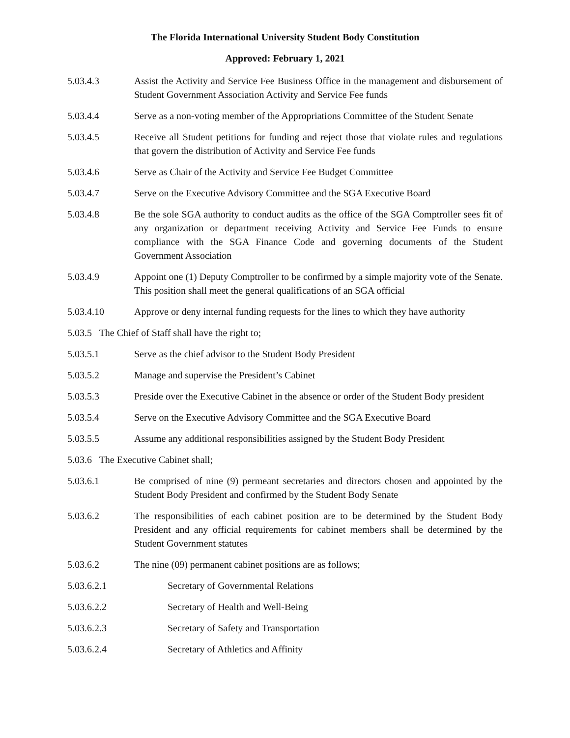The Florida International University Student Body Constitution
Approved: February 1, 2021
5.03.4.3 Assist the Activity and Service Fee Business Office in the management and disbursement of Student Government Association Activity and Service Fee funds
5.03.4.4 Serve as a non-voting member of the Appropriations Committee of the Student Senate
5.03.4.5 Receive all Student petitions for funding and reject those that violate rules and regulations that govern the distribution of Activity and Service Fee funds
5.03.4.6 Serve as Chair of the Activity and Service Fee Budget Committee
5.03.4.7 Serve on the Executive Advisory Committee and the SGA Executive Board
5.03.4.8 Be the sole SGA authority to conduct audits as the office of the SGA Comptroller sees fit of any organization or department receiving Activity and Service Fee Funds to ensure compliance with the SGA Finance Code and governing documents of the Student Government Association
5.03.4.9 Appoint one (1) Deputy Comptroller to be confirmed by a simple majority vote of the Senate. This position shall meet the general qualifications of an SGA official
5.03.4.10 Approve or deny internal funding requests for the lines to which they have authority
5.03.5 The Chief of Staff shall have the right to;
5.03.5.1 Serve as the chief advisor to the Student Body President
5.03.5.2 Manage and supervise the President’s Cabinet
5.03.5.3 Preside over the Executive Cabinet in the absence or order of the Student Body president
5.03.5.4 Serve on the Executive Advisory Committee and the SGA Executive Board
5.03.5.5 Assume any additional responsibilities assigned by the Student Body President
5.03.6 The Executive Cabinet shall;
5.03.6.1 Be comprised of nine (9) permeant secretaries and directors chosen and appointed by the Student Body President and confirmed by the Student Body Senate
5.03.6.2 The responsibilities of each cabinet position are to be determined by the Student Body President and any official requirements for cabinet members shall be determined by the Student Government statutes
5.03.6.2 The nine (09) permanent cabinet positions are as follows;
5.03.6.2.1 Secretary of Governmental Relations
5.03.6.2.2 Secretary of Health and Well-Being
5.03.6.2.3 Secretary of Safety and Transportation
5.03.6.2.4 Secretary of Athletics and Affinity